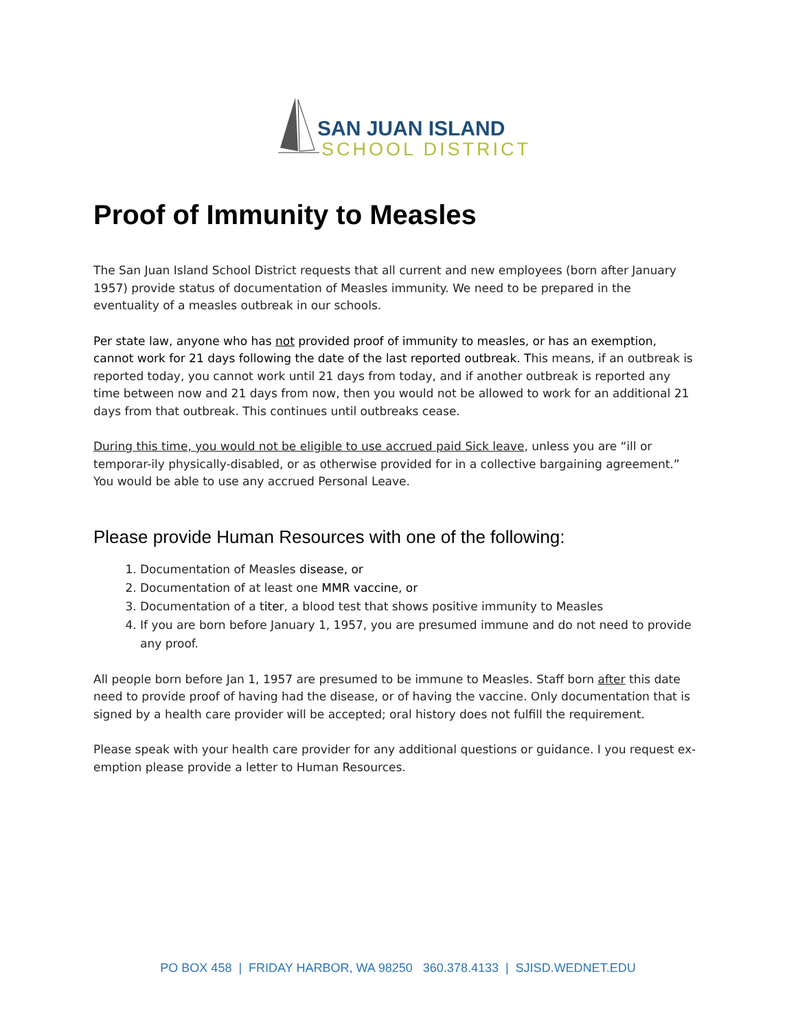SAN JUAN ISLAND
SCHOOL DISTRICT
Proof of Immunity to Measles
The San Juan Island School District requests that all current and new employees (born after January 1957) provide status of documentation of Measles immunity. We need to be prepared in the eventuality of a measles outbreak in our schools.
Per state law, anyone who has not provided proof of immunity to measles, or has an exemption, cannot work for 21 days following the date of the last reported outbreak. This means, if an outbreak is reported today, you cannot work until 21 days from today, and if another outbreak is reported any time between now and 21 days from now, then you would not be allowed to work for an additional 21 days from that outbreak. This continues until outbreaks cease.
During this time, you would not be eligible to use accrued paid Sick leave, unless you are “ill or temporar-ily physically-disabled, or as otherwise provided for in a collective bargaining agreement.” You would be able to use any accrued Personal Leave.
Please provide Human Resources with one of the following:
1. Documentation of Measles disease, or
2. Documentation of at least one MMR vaccine, or
3. Documentation of a titer, a blood test that shows positive immunity to Measles
4. If you are born before January 1, 1957, you are presumed immune and do not need to provide any proof.
All people born before Jan 1, 1957 are presumed to be immune to Measles. Staff born after this date need to provide proof of having had the disease, or of having the vaccine. Only documentation that is signed by a health care provider will be accepted; oral history does not fulfill the requirement.
Please speak with your health care provider for any additional questions or guidance. I you request ex-emption please provide a letter to Human Resources.
PO BOX 458 | FRIDAY HARBOR, WA 98250 360.378.4133 | SJISD.WEDNET.EDU